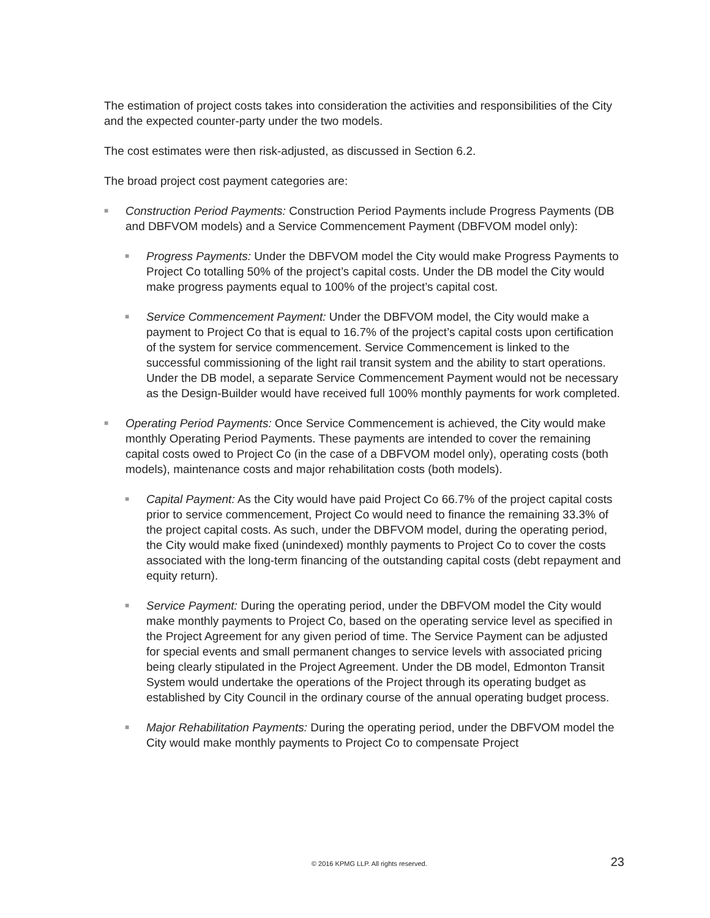The estimation of project costs takes into consideration the activities and responsibilities of the City and the expected counter-party under the two models.
The cost estimates were then risk-adjusted, as discussed in Section 6.2.
The broad project cost payment categories are:
■
Construction Period Payments: Construction Period Payments include Progress Payments (DB and DBFVOM models) and a Service Commencement Payment (DBFVOM model only):
■
Progress Payments: Under the DBFVOM model the City would make Progress Payments to Project Co totalling 50% of the project’s capital costs. Under the DB model the City would make progress payments equal to 100% of the project’s capital cost.
■
Service Commencement Payment: Under the DBFVOM model, the City would make a payment to Project Co that is equal to 16.7% of the project’s capital costs upon certification of the system for service commencement. Service Commencement is linked to the successful commissioning of the light rail transit system and the ability to start operations. Under the DB model, a separate Service Commencement Payment would not be necessary as the Design-Builder would have received full 100% monthly payments for work completed.
■
Operating Period Payments: Once Service Commencement is achieved, the City would make monthly Operating Period Payments. These payments are intended to cover the remaining capital costs owed to Project Co (in the case of a DBFVOM model only), operating costs (both models), maintenance costs and major rehabilitation costs (both models).
■
Capital Payment: As the City would have paid Project Co 66.7% of the project capital costs prior to service commencement, Project Co would need to finance the remaining 33.3% of the project capital costs. As such, under the DBFVOM model, during the operating period, the City would make fixed (unindexed) monthly payments to Project Co to cover the costs associated with the long-term financing of the outstanding capital costs (debt repayment and equity return).
■
Service Payment: During the operating period, under the DBFVOM model the City would make monthly payments to Project Co, based on the operating service level as specified in the Project Agreement for any given period of time. The Service Payment can be adjusted for special events and small permanent changes to service levels with associated pricing being clearly stipulated in the Project Agreement. Under the DB model, Edmonton Transit System would undertake the operations of the Project through its operating budget as established by City Council in the ordinary course of the annual operating budget process.
■
Major Rehabilitation Payments: During the operating period, under the DBFVOM model the City would make monthly payments to Project Co to compensate Project
© 2016 KPMG LLP. All rights reserved. 23